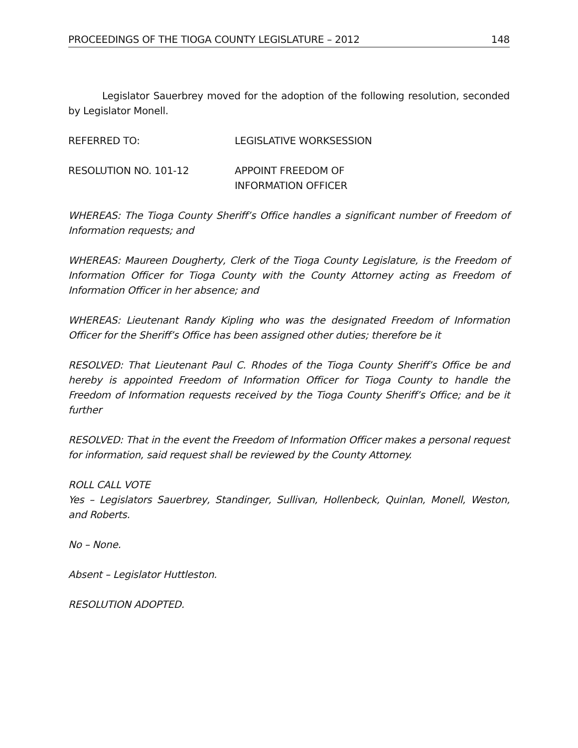PROCEEDINGS OF THE TIOGA COUNTY LEGISLATURE – 2012 148
Legislator Sauerbrey moved for the adoption of the following resolution, seconded by Legislator Monell.
REFERRED TO: LEGISLATIVE WORKSESSION
RESOLUTION NO. 101-12 APPOINT FREEDOM OF
INFORMATION OFFICER
WHEREAS: The Tioga County Sheriff’s Office handles a significant number of Freedom of Information requests; and
WHEREAS: Maureen Dougherty, Clerk of the Tioga County Legislature, is the Freedom of Information Officer for Tioga County with the County Attorney acting as Freedom of Information Officer in her absence; and
WHEREAS: Lieutenant Randy Kipling who was the designated Freedom of Information Officer for the Sheriff’s Office has been assigned other duties; therefore be it
RESOLVED: That Lieutenant Paul C. Rhodes of the Tioga County Sheriff’s Office be and hereby is appointed Freedom of Information Officer for Tioga County to handle the Freedom of Information requests received by the Tioga County Sheriff’s Office; and be it further
RESOLVED: That in the event the Freedom of Information Officer makes a personal request for information, said request shall be reviewed by the County Attorney.
ROLL CALL VOTE
Yes – Legislators Sauerbrey, Standinger, Sullivan, Hollenbeck, Quinlan, Monell, Weston, and Roberts.
No – None.
Absent – Legislator Huttleston.
RESOLUTION ADOPTED.